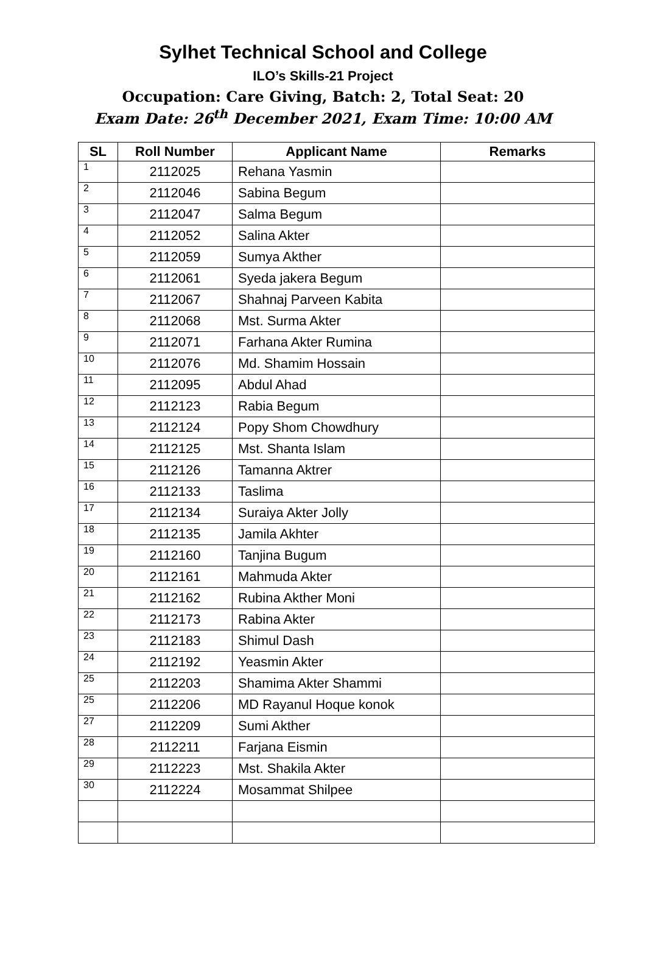Sylhet Technical School and College
ILO’s Skills-21 Project
Occupation: Care Giving, Batch: 2, Total Seat: 20
Exam Date: 26<sup>th</sup> December 2021, Exam Time: 10:00 AM
| SL | Roll Number | Applicant Name | Remarks |
| --- | --- | --- | --- |
| 1 | 2112025 | Rehana Yasmin | |
| 2 | 2112046 | Sabina Begum | |
| 3 | 2112047 | Salma Begum | |
| 4 | 2112052 | Salina Akter | |
| 5 | 2112059 | Sumya Akther | |
| 6 | 2112061 | Syeda jakera Begum | |
| 7 | 2112067 | Shahnaj Parveen Kabita | |
| 8 | 2112068 | Mst. Surma Akter | |
| 9 | 2112071 | Farhana Akter Rumina | |
| 10 | 2112076 | Md. Shamim Hossain | |
| 11 | 2112095 | Abdul Ahad | |
| 12 | 2112123 | Rabia Begum | |
| 13 | 2112124 | Popy Shom Chowdhury | |
| 14 | 2112125 | Mst. Shanta Islam | |
| 15 | 2112126 | Tamanna Aktrer | |
| 16 | 2112133 | Taslima | |
| 17 | 2112134 | Suraiya Akter Jolly | |
| 18 | 2112135 | Jamila Akhter | |
| 19 | 2112160 | Tanjina Bugum | |
| 20 | 2112161 | Mahmuda Akter | |
| 21 | 2112162 | Rubina Akther Moni | |
| 22 | 2112173 | Rabina Akter | |
| 23 | 2112183 | Shimul Dash | |
| 24 | 2112192 | Yeasmin Akter | |
| 25 | 2112203 | Shamima Akter Shammi | |
| 25 | 2112206 | MD Rayanul Hoque konok | |
| 27 | 2112209 | Sumi Akther | |
| 28 | 2112211 | Farjana Eismin | |
| 29 | 2112223 | Mst. Shakila Akter | |
| 30 | 2112224 | Mosammat Shilpee | |